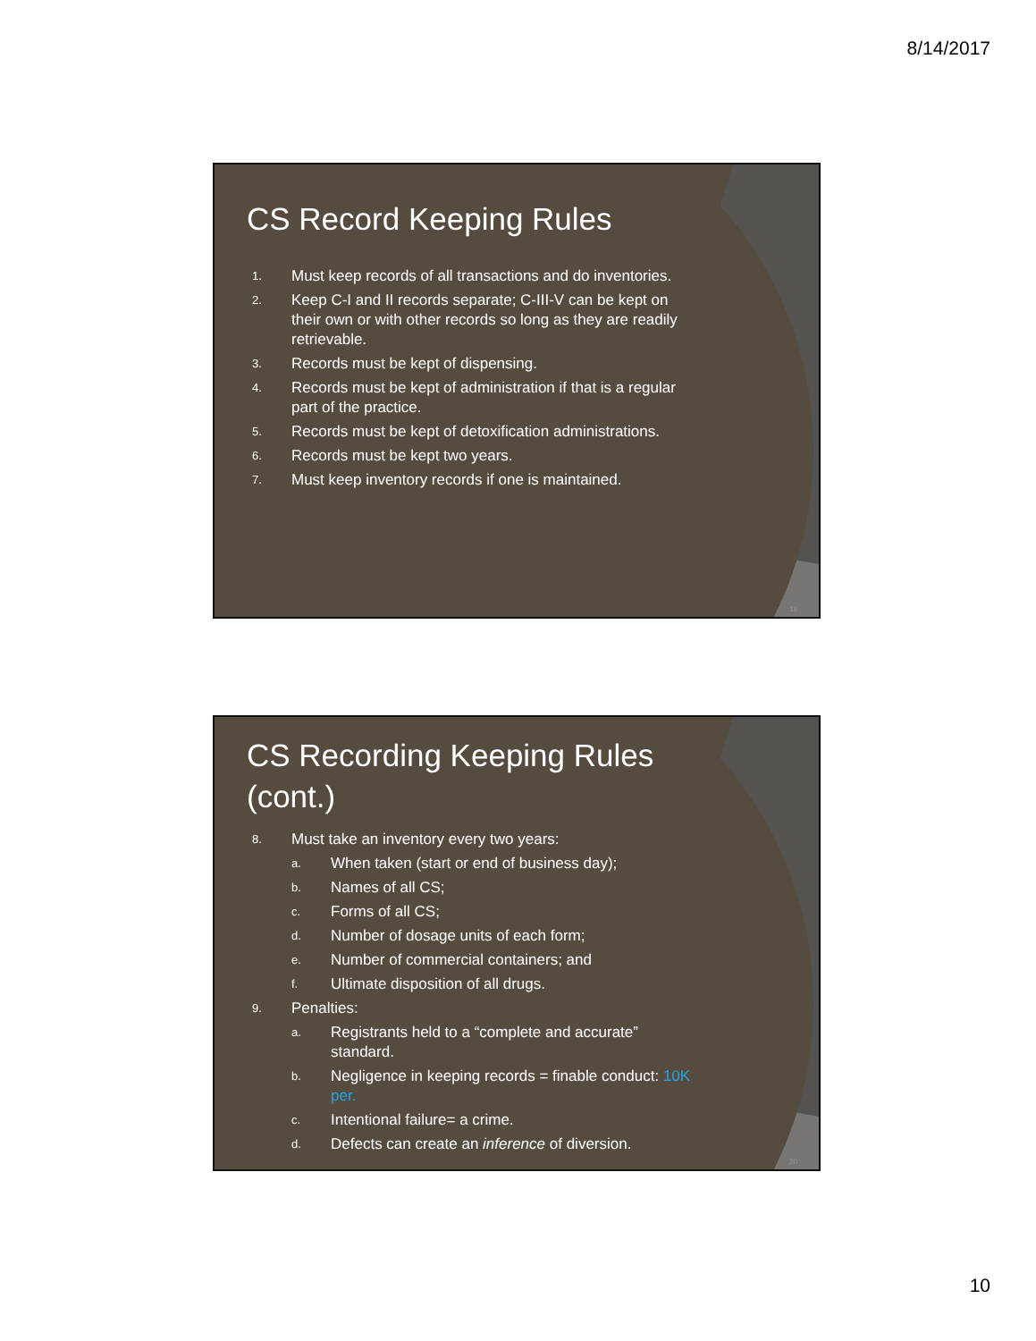8/14/2017
CS Record Keeping Rules
1. Must keep records of all transactions and do inventories.
2. Keep C-I and II records separate; C-III-V can be kept on their own or with other records so long as they are readily retrievable.
3. Records must be kept of dispensing.
4. Records must be kept of administration if that is a regular part of the practice.
5. Records must be kept of detoxification administrations.
6. Records must be kept two years.
7. Must keep inventory records if one is maintained.
19
CS Recording Keeping Rules
(cont.)
8. Must take an inventory every two years:
a. When taken (start or end of business day);
b. Names of all CS;
c. Forms of all CS;
d. Number of dosage units of each form;
e. Number of commercial containers; and
f. Ultimate disposition of all drugs.
9. Penalties:
a. Registrants held to a “complete and accurate” standard.
b. Negligence in keeping records = finable conduct: 10K per.
c. Intentional failure= a crime.
d. Defects can create an inference of diversion.
20
10